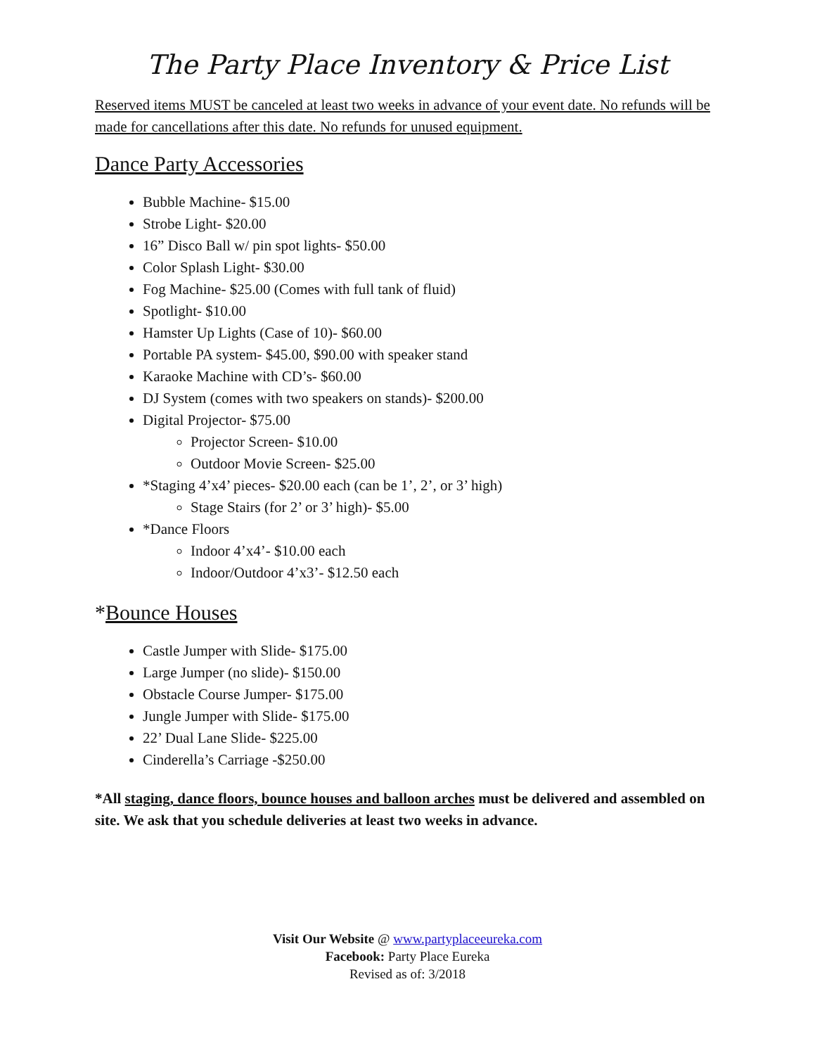The Party Place Inventory & Price List
Reserved items MUST be canceled at least two weeks in advance of your event date. No refunds will be made for cancellations after this date. No refunds for unused equipment.
Dance Party Accessories
Bubble Machine- $15.00
Strobe Light- $20.00
16” Disco Ball w/ pin spot lights- $50.00
Color Splash Light- $30.00
Fog Machine- $25.00 (Comes with full tank of fluid)
Spotlight- $10.00
Hamster Up Lights (Case of 10)- $60.00
Portable PA system- $45.00, $90.00 with speaker stand
Karaoke Machine with CD’s- $60.00
DJ System (comes with two speakers on stands)- $200.00
Digital Projector- $75.00
Projector Screen- $10.00
Outdoor Movie Screen- $25.00
*Staging 4’x4’ pieces- $20.00 each (can be 1’, 2’, or 3’ high)
Stage Stairs (for 2’ or 3’ high)- $5.00
*Dance Floors
Indoor 4’x4’- $10.00 each
Indoor/Outdoor 4’x3’- $12.50 each
*Bounce Houses
Castle Jumper with Slide- $175.00
Large Jumper (no slide)- $150.00
Obstacle Course Jumper- $175.00
Jungle Jumper with Slide- $175.00
22’ Dual Lane Slide- $225.00
Cinderella’s Carriage -$250.00
*All staging, dance floors, bounce houses and balloon arches must be delivered and assembled on site. We ask that you schedule deliveries at least two weeks in advance.
Visit Our Website @ www.partyplaceeureka.com
Facebook: Party Place Eureka
Revised as of: 3/2018